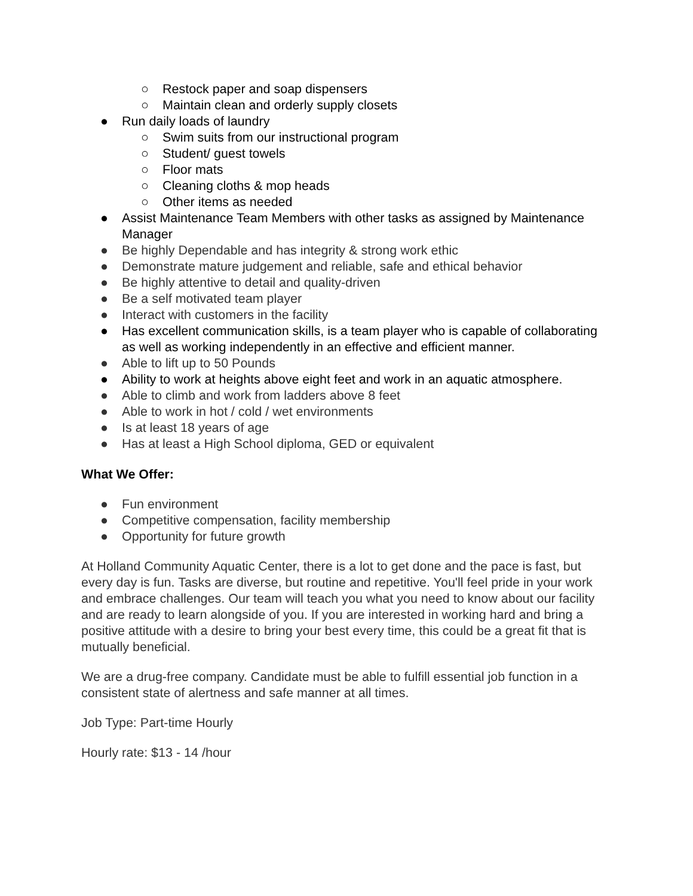○ Restock paper and soap dispensers
○ Maintain clean and orderly supply closets
● Run daily loads of laundry
○ Swim suits from our instructional program
○ Student/ guest towels
○ Floor mats
○ Cleaning cloths & mop heads
○ Other items as needed
● Assist Maintenance Team Members with other tasks as assigned by Maintenance Manager
● Be highly Dependable and has integrity & strong work ethic
● Demonstrate mature judgement and reliable, safe and ethical behavior
● Be highly attentive to detail and quality-driven
● Be a self motivated team player
● Interact with customers in the facility
● Has excellent communication skills, is a team player who is capable of collaborating as well as working independently in an effective and efficient manner.
● Able to lift up to 50 Pounds
● Ability to work at heights above eight feet and work in an aquatic atmosphere.
● Able to climb and work from ladders above 8 feet
● Able to work in hot / cold / wet environments
● Is at least 18 years of age
● Has at least a High School diploma, GED or equivalent
What We Offer:
● Fun environment
● Competitive compensation, facility membership
● Opportunity for future growth
At Holland Community Aquatic Center, there is a lot to get done and the pace is fast, but every day is fun. Tasks are diverse, but routine and repetitive. You'll feel pride in your work and embrace challenges. Our team will teach you what you need to know about our facility and are ready to learn alongside of you. If you are interested in working hard and bring a positive attitude with a desire to bring your best every time, this could be a great fit that is mutually beneficial.
We are a drug-free company. Candidate must be able to fulfill essential job function in a consistent state of alertness and safe manner at all times.
Job Type: Part-time Hourly
Hourly rate: $13 - 14 /hour